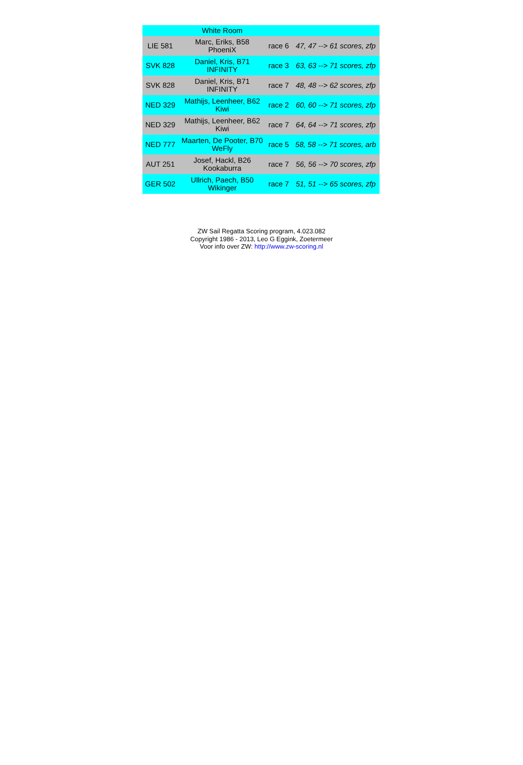| | White Room | | |
| --- | --- | --- | --- |
| LIE 581 | Marc, Eriks, B58 PhoeniX | race 6 | 47, 47 --> 61 scores, zfp |
| SVK 828 | Daniel, Kris, B71 INFINITY | race 3 | 63, 63 --> 71 scores, zfp |
| SVK 828 | Daniel, Kris, B71 INFINITY | race 7 | 48, 48 --> 62 scores, zfp |
| NED 329 | Mathijs, Leenheer, B62 Kiwi | race 2 | 60, 60 --> 71 scores, zfp |
| NED 329 | Mathijs, Leenheer, B62 Kiwi | race 7 | 64, 64 --> 71 scores, zfp |
| NED 777 | Maarten, De Pooter, B70 WeFly | race 5 | 58, 58 --> 71 scores, arb |
| AUT 251 | Josef, Hackl, B26 Kookaburra | race 7 | 56, 56 --> 70 scores, zfp |
| GER 502 | Ullrich, Paech, B50 Wikinger | race 7 | 51, 51 --> 65 scores, zfp |
ZW Sail Regatta Scoring program, 4.023.082
Copyright 1986 - 2013, Leo G Eggink, Zoetermeer
Voor info over ZW: http://www.zw-scoring.nl